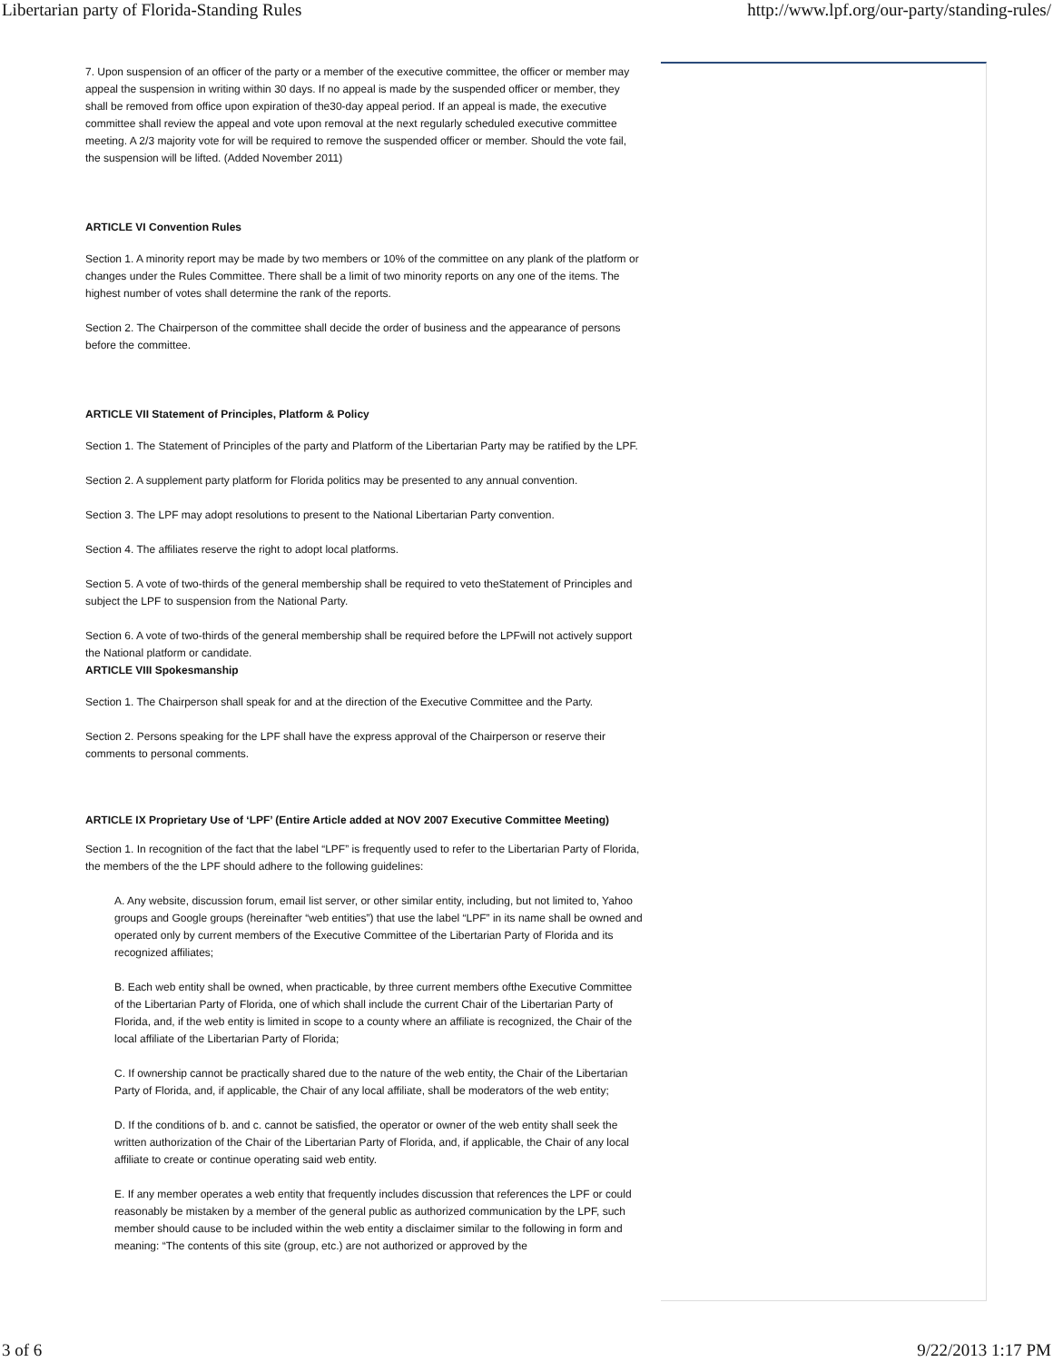Libertarian party of Florida-Standing Rules http://www.lpf.org/our-party/standing-rules/
7. Upon suspension of an officer of the party or a member of the executive committee, the officer or member may appeal the suspension in writing within 30 days. If no appeal is made by the suspended officer or member, they shall be removed from office upon expiration of the30-day appeal period. If an appeal is made, the executive committee shall review the appeal and vote upon removal at the next regularly scheduled executive committee meeting. A 2/3 majority vote for will be required to remove the suspended officer or member. Should the vote fail, the suspension will be lifted. (Added November 2011)
ARTICLE VI Convention Rules
Section 1. A minority report may be made by two members or 10% of the committee on any plank of the platform or changes under the Rules Committee. There shall be a limit of two minority reports on any one of the items. The highest number of votes shall determine the rank of the reports.
Section 2. The Chairperson of the committee shall decide the order of business and the appearance of persons before the committee.
ARTICLE VII Statement of Principles, Platform & Policy
Section 1. The Statement of Principles of the party and Platform of the Libertarian Party may be ratified by the LPF.
Section 2. A supplement party platform for Florida politics may be presented to any annual convention.
Section 3. The LPF may adopt resolutions to present to the National Libertarian Party convention.
Section 4. The affiliates reserve the right to adopt local platforms.
Section 5. A vote of two-thirds of the general membership shall be required to veto theStatement of Principles and subject the LPF to suspension from the National Party.
Section 6. A vote of two-thirds of the general membership shall be required before the LPFwill not actively support the National platform or candidate.
ARTICLE VIII Spokesmanship
Section 1. The Chairperson shall speak for and at the direction of the Executive Committee and the Party.
Section 2. Persons speaking for the LPF shall have the express approval of the Chairperson or reserve their comments to personal comments.
ARTICLE IX Proprietary Use of ‘LPF’ (Entire Article added at NOV 2007 Executive Committee Meeting)
Section 1. In recognition of the fact that the label “LPF” is frequently used to refer to the Libertarian Party of Florida, the members of the the LPF should adhere to the following guidelines:
A. Any website, discussion forum, email list server, or other similar entity, including, but not limited to, Yahoo groups and Google groups (hereinafter “web entities”) that use the label “LPF” in its name shall be owned and operated only by current members of the Executive Committee of the Libertarian Party of Florida and its recognized affiliates;
B. Each web entity shall be owned, when practicable, by three current members ofthe Executive Committee of the Libertarian Party of Florida, one of which shall include the current Chair of the Libertarian Party of Florida, and, if the web entity is limited in scope to a county where an affiliate is recognized, the Chair of the local affiliate of the Libertarian Party of Florida;
C. If ownership cannot be practically shared due to the nature of the web entity, the Chair of the Libertarian Party of Florida, and, if applicable, the Chair of any local affiliate, shall be moderators of the web entity;
D. If the conditions of b. and c. cannot be satisfied, the operator or owner of the web entity shall seek the written authorization of the Chair of the Libertarian Party of Florida, and, if applicable, the Chair of any local affiliate to create or continue operating said web entity.
E. If any member operates a web entity that frequently includes discussion that references the LPF or could reasonably be mistaken by a member of the general public as authorized communication by the LPF, such member should cause to be included within the web entity a disclaimer similar to the following in form and meaning: “The contents of this site (group, etc.) are not authorized or approved by the
3 of 6 9/22/2013 1:17 PM